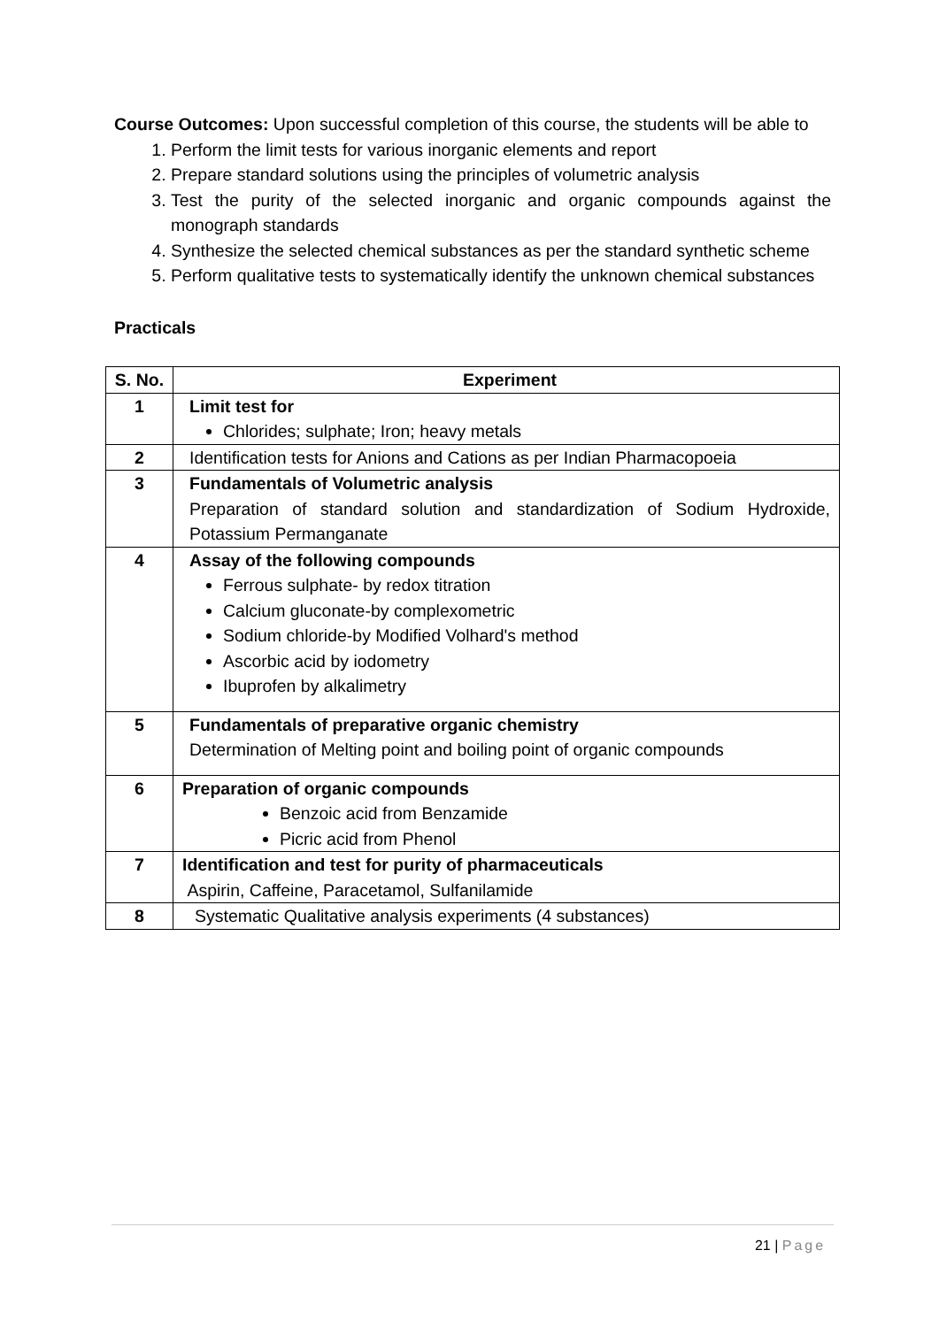Course Outcomes: Upon successful completion of this course, the students will be able to
1. Perform the limit tests for various inorganic elements and report
2. Prepare standard solutions using the principles of volumetric analysis
3. Test the purity of the selected inorganic and organic compounds against the monograph standards
4. Synthesize the selected chemical substances as per the standard synthetic scheme
5. Perform qualitative tests to systematically identify the unknown chemical substances
Practicals
| S. No. | Experiment |
| --- | --- |
| 1 | Limit test for Chlorides; sulphate; Iron; heavy metals |
| 2 | Identification tests for Anions and Cations as per Indian Pharmacopoeia |
| 3 | Fundamentals of Volumetric analysis Preparation of standard solution and standardization of Sodium Hydroxide, Potassium Permanganate |
| 4 | Assay of the following compounds Ferrous sulphate- by redox titration Calcium gluconate-by complexometric Sodium chloride-by Modified Volhard's method Ascorbic acid by iodometry Ibuprofen by alkalimetry |
| 5 | Fundamentals of preparative organic chemistry Determination of Melting point and boiling point of organic compounds |
| 6 | Preparation of organic compounds Benzoic acid from Benzamide Picric acid from Phenol |
| 7 | Identification and test for purity of pharmaceuticals Aspirin, Caffeine, Paracetamol, Sulfanilamide |
| 8 | Systematic Qualitative analysis experiments (4 substances) |
21 | Page